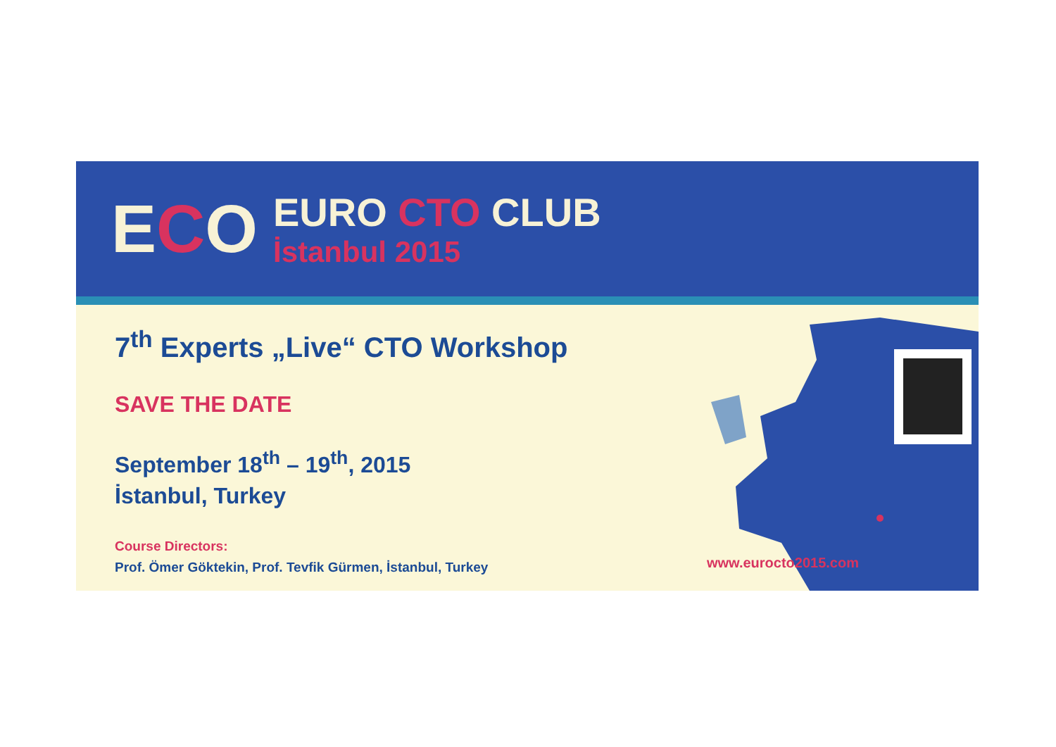ECO
EURO CTO CLUB
İstanbul 2015
7<sup>th</sup> Experts „Live“ CTO Workshop
SAVE THE DATE
September 18<sup>th</sup> – 19<sup>th</sup>, 2015
İstanbul, Turkey
Course Directors:
Prof. Ömer Göktekin, Prof. Tevfik Gürmen, İstanbul, Turkey
www.eurocto2015.com